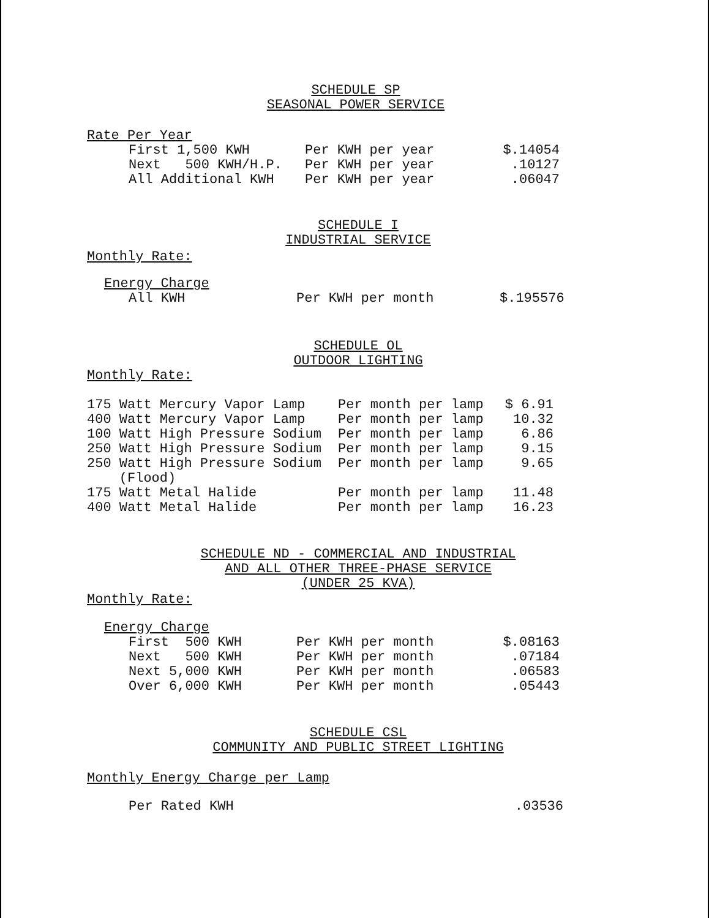SCHEDULE SP
SEASONAL POWER SERVICE
Rate Per Year
| First 1,500 KWH | Per KWH per year | $.14054 |
| Next 500 KWH/H.P. | Per KWH per year | .10127 |
| All Additional KWH | Per KWH per year | .06047 |
SCHEDULE I
INDUSTRIAL SERVICE
Monthly Rate:
Energy Charge
| All KWH | Per KWH per month | $.195576 |
SCHEDULE OL
OUTDOOR LIGHTING
Monthly Rate:
| 175 Watt Mercury Vapor Lamp | Per month per lamp | $ 6.91 |
| 400 Watt Mercury Vapor Lamp | Per month per lamp | 10.32 |
| 100 Watt High Pressure Sodium | Per month per lamp | 6.86 |
| 250 Watt High Pressure Sodium | Per month per lamp | 9.15 |
| 250 Watt High Pressure Sodium (Flood) | Per month per lamp | 9.65 |
| 175 Watt Metal Halide | Per month per lamp | 11.48 |
| 400 Watt Metal Halide | Per month per lamp | 16.23 |
SCHEDULE ND - COMMERCIAL AND INDUSTRIAL
AND ALL OTHER THREE-PHASE SERVICE
(UNDER 25 KVA)
Monthly Rate:
Energy Charge
| First 500 KWH | Per KWH per month | $.08163 |
| Next 500 KWH | Per KWH per month | .07184 |
| Next 5,000 KWH | Per KWH per month | .06583 |
| Over 6,000 KWH | Per KWH per month | .05443 |
SCHEDULE CSL
COMMUNITY AND PUBLIC STREET LIGHTING
Monthly Energy Charge per Lamp
| Per Rated KWH | .03536 |